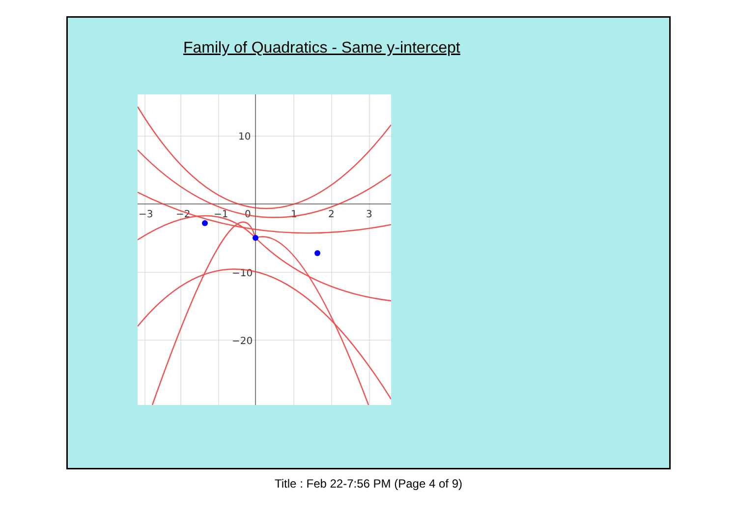Family of Quadratics - Same y-intercept
−3
−2
−1
0
1
2
3
10
−10
−20
Title : Feb 22-7:56 PM (Page 4 of 9)